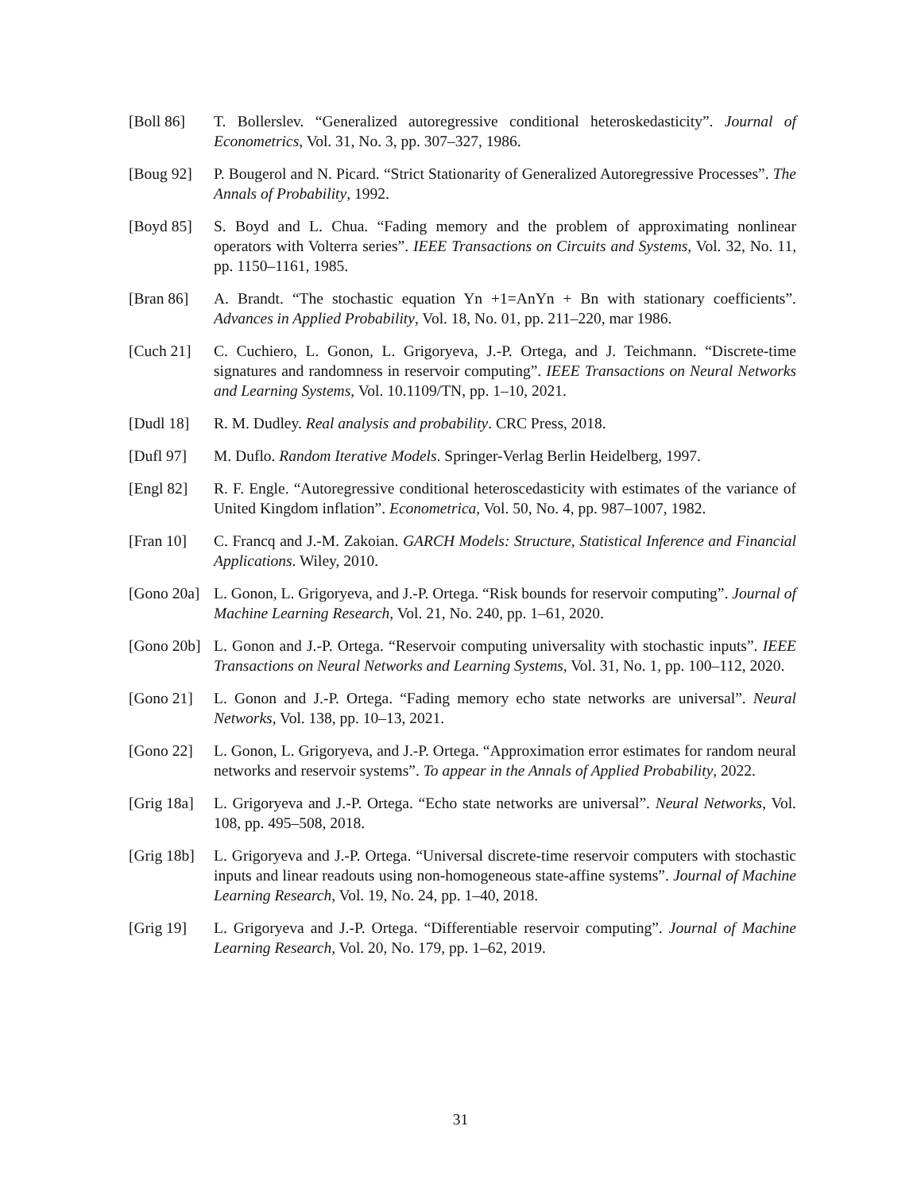[Boll 86] T. Bollerslev. “Generalized autoregressive conditional heteroskedasticity”. Journal of Econometrics, Vol. 31, No. 3, pp. 307–327, 1986.
[Boug 92] P. Bougerol and N. Picard. “Strict Stationarity of Generalized Autoregressive Processes”. The Annals of Probability, 1992.
[Boyd 85] S. Boyd and L. Chua. “Fading memory and the problem of approximating nonlinear operators with Volterra series”. IEEE Transactions on Circuits and Systems, Vol. 32, No. 11, pp. 1150–1161, 1985.
[Bran 86] A. Brandt. “The stochastic equation Yn +1=AnYn + Bn with stationary coefficients”. Advances in Applied Probability, Vol. 18, No. 01, pp. 211–220, mar 1986.
[Cuch 21] C. Cuchiero, L. Gonon, L. Grigoryeva, J.-P. Ortega, and J. Teichmann. “Discrete-time signatures and randomness in reservoir computing”. IEEE Transactions on Neural Networks and Learning Systems, Vol. 10.1109/TN, pp. 1–10, 2021.
[Dudl 18] R. M. Dudley. Real analysis and probability. CRC Press, 2018.
[Dufl 97] M. Duflo. Random Iterative Models. Springer-Verlag Berlin Heidelberg, 1997.
[Engl 82] R. F. Engle. “Autoregressive conditional heteroscedasticity with estimates of the variance of United Kingdom inflation”. Econometrica, Vol. 50, No. 4, pp. 987–1007, 1982.
[Fran 10] C. Francq and J.-M. Zakoian. GARCH Models: Structure, Statistical Inference and Financial Applications. Wiley, 2010.
[Gono 20a]
L. Gonon, L. Grigoryeva, and J.-P. Ortega. “Risk bounds for reservoir computing”. Journal of Machine Learning Research, Vol. 21, No. 240, pp. 1–61, 2020.
[Gono 20b]
L. Gonon and J.-P. Ortega. “Reservoir computing universality with stochastic inputs”. IEEE Transactions on Neural Networks and Learning Systems, Vol. 31, No. 1, pp. 100–112, 2020.
[Gono 21] L. Gonon and J.-P. Ortega. “Fading memory echo state networks are universal”. Neural Networks, Vol. 138, pp. 10–13, 2021.
[Gono 22] L. Gonon, L. Grigoryeva, and J.-P. Ortega. “Approximation error estimates for random neural networks and reservoir systems”. To appear in the Annals of Applied Probability, 2022.
[Grig 18a]
L. Grigoryeva and J.-P. Ortega. “Echo state networks are universal”. Neural Networks, Vol. 108, pp. 495–508, 2018.
[Grig 18b]
L. Grigoryeva and J.-P. Ortega. “Universal discrete-time reservoir computers with stochastic inputs and linear readouts using non-homogeneous state-affine systems”. Journal of Machine Learning Research, Vol. 19, No. 24, pp. 1–40, 2018.
[Grig 19] L. Grigoryeva and J.-P. Ortega. “Differentiable reservoir computing”. Journal of Machine Learning Research, Vol. 20, No. 179, pp. 1–62, 2019.
31